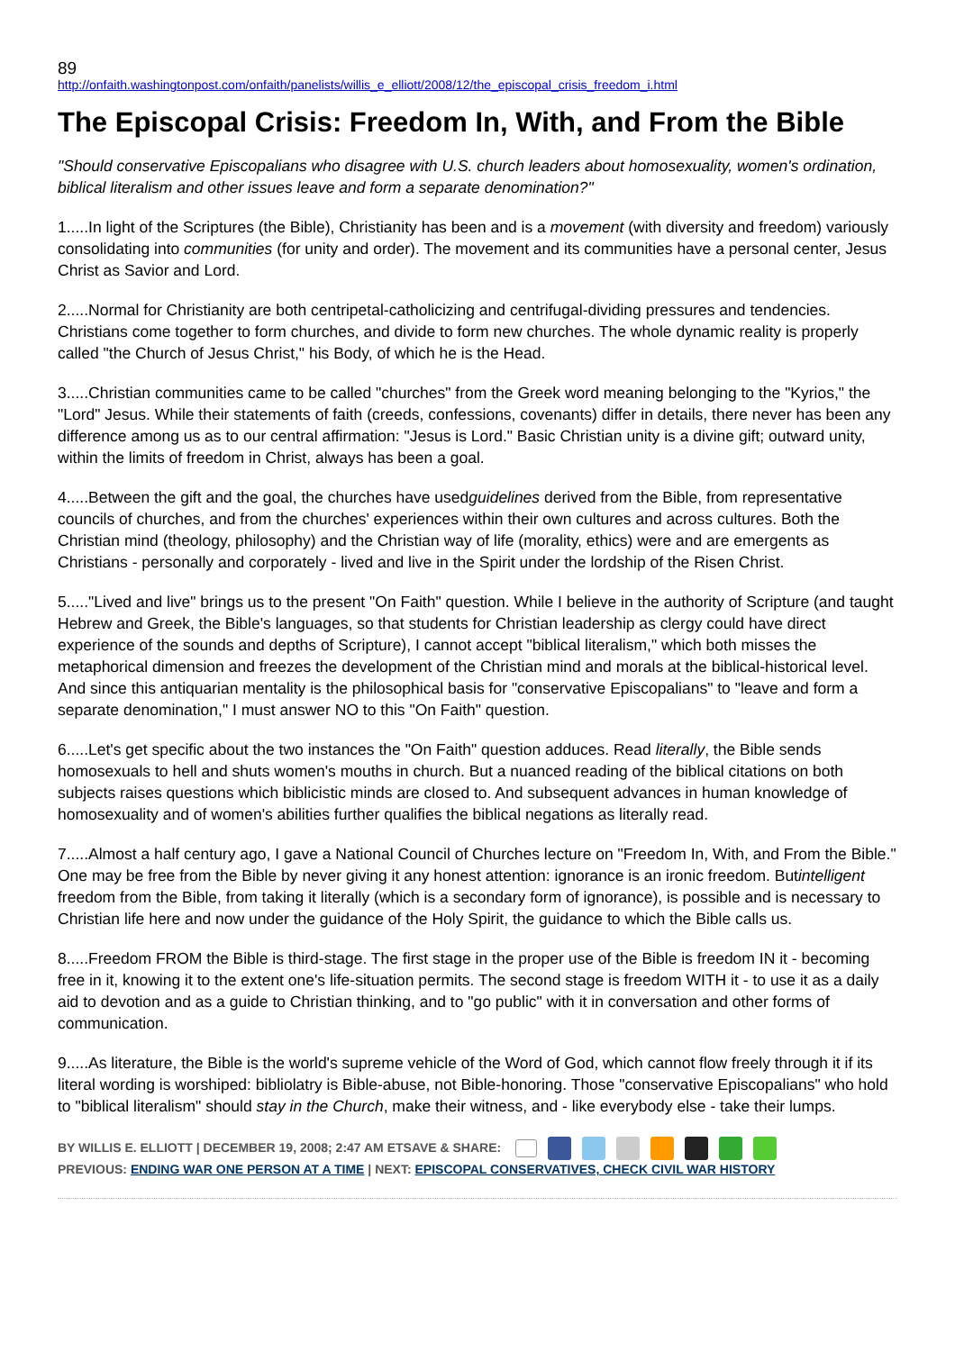89
http://onfaith.washingtonpost.com/onfaith/panelists/willis_e_elliott/2008/12/the_episcopal_crisis_freedom_i.html
The Episcopal Crisis: Freedom In, With, and From the Bible
"Should conservative Episcopalians who disagree with U.S. church leaders about homosexuality, women's ordination, biblical literalism and other issues leave and form a separate denomination?"
1.....In light of the Scriptures (the Bible), Christianity has been and is a movement (with diversity and freedom) variously consolidating into communities (for unity and order). The movement and its communities have a personal center, Jesus Christ as Savior and Lord.
2.....Normal for Christianity are both centripetal-catholicizing and centrifugal-dividing pressures and tendencies. Christians come together to form churches, and divide to form new churches. The whole dynamic reality is properly called "the Church of Jesus Christ," his Body, of which he is the Head.
3.....Christian communities came to be called "churches" from the Greek word meaning belonging to the "Kyrios," the "Lord" Jesus. While their statements of faith (creeds, confessions, covenants) differ in details, there never has been any difference among us as to our central affirmation: "Jesus is Lord." Basic Christian unity is a divine gift; outward unity, within the limits of freedom in Christ, always has been a goal.
4.....Between the gift and the goal, the churches have usedguidelines derived from the Bible, from representative councils of churches, and from the churches' experiences within their own cultures and across cultures. Both the Christian mind (theology, philosophy) and the Christian way of life (morality, ethics) were and are emergents as Christians - personally and corporately - lived and live in the Spirit under the lordship of the Risen Christ.
5....."Lived and live" brings us to the present "On Faith" question. While I believe in the authority of Scripture (and taught Hebrew and Greek, the Bible's languages, so that students for Christian leadership as clergy could have direct experience of the sounds and depths of Scripture), I cannot accept "biblical literalism," which both misses the metaphorical dimension and freezes the development of the Christian mind and morals at the biblical-historical level. And since this antiquarian mentality is the philosophical basis for "conservative Episcopalians" to "leave and form a separate denomination," I must answer NO to this "On Faith" question.
6.....Let's get specific about the two instances the "On Faith" question adduces. Read literally, the Bible sends homosexuals to hell and shuts women's mouths in church. But a nuanced reading of the biblical citations on both subjects raises questions which biblicistic minds are closed to. And subsequent advances in human knowledge of homosexuality and of women's abilities further qualifies the biblical negations as literally read.
7.....Almost a half century ago, I gave a National Council of Churches lecture on "Freedom In, With, and From the Bible." One may be free from the Bible by never giving it any honest attention: ignorance is an ironic freedom. Butintelligent freedom from the Bible, from taking it literally (which is a secondary form of ignorance), is possible and is necessary to Christian life here and now under the guidance of the Holy Spirit, the guidance to which the Bible calls us.
8.....Freedom FROM the Bible is third-stage. The first stage in the proper use of the Bible is freedom IN it - becoming free in it, knowing it to the extent one's life-situation permits. The second stage is freedom WITH it - to use it as a daily aid to devotion and as a guide to Christian thinking, and to "go public" with it in conversation and other forms of communication.
9.....As literature, the Bible is the world's supreme vehicle of the Word of God, which cannot flow freely through it if its literal wording is worshiped: bibliolatry is Bible-abuse, not Bible-honoring. Those "conservative Episcopalians" who hold to "biblical literalism" should stay in the Church, make their witness, and - like everybody else - take their lumps.
BY WILLIS E. ELLIOTT | DECEMBER 19, 2008; 2:47 AM ETSAVE & SHARE:
PREVIOUS: ENDING WAR ONE PERSON AT A TIME | NEXT: EPISCOPAL CONSERVATIVES, CHECK CIVIL WAR HISTORY